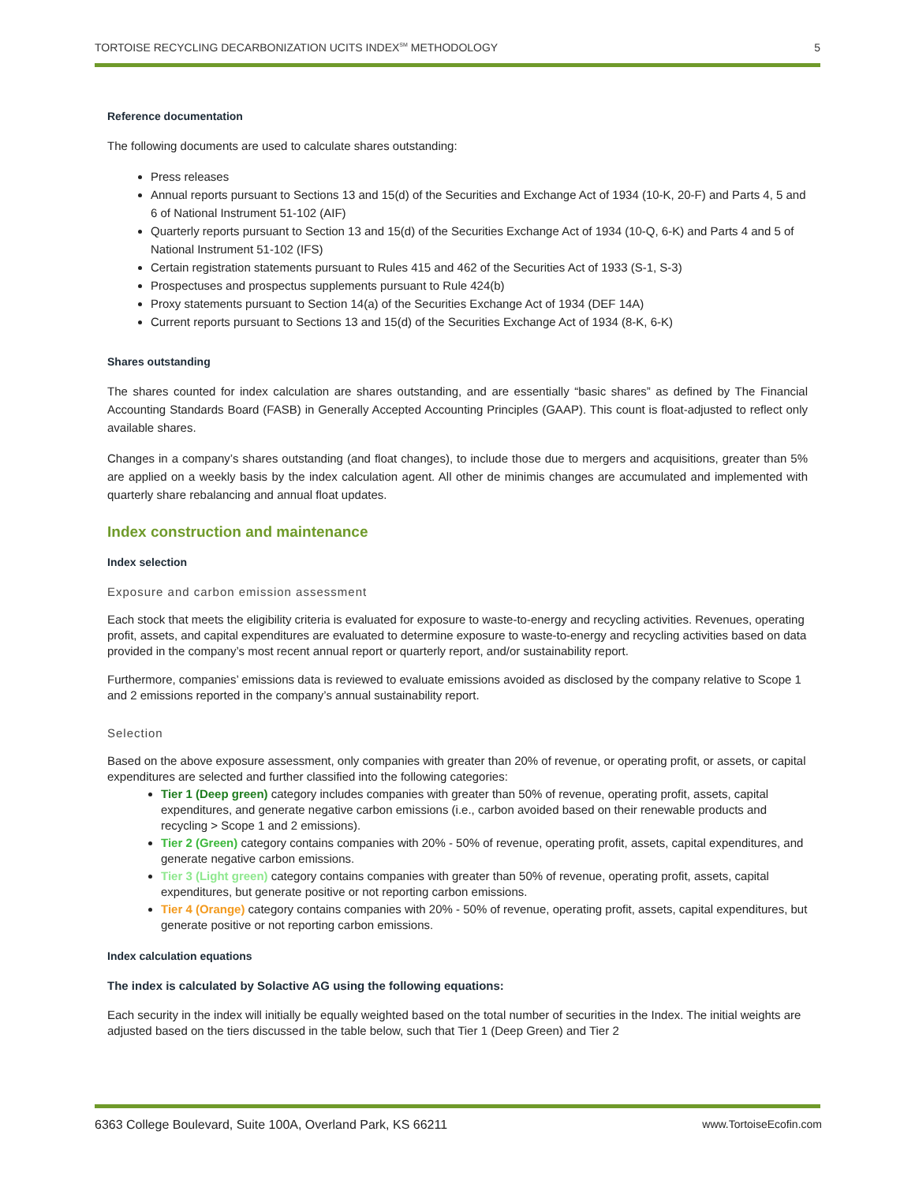TORTOISE RECYCLING DECARBONIZATION UCITS INDEX<sup>SM</sup> METHODOLOGY 5
Reference documentation
The following documents are used to calculate shares outstanding:
Press releases
Annual reports pursuant to Sections 13 and 15(d) of the Securities and Exchange Act of 1934 (10-K, 20-F) and Parts 4, 5 and 6 of National Instrument 51-102 (AIF)
Quarterly reports pursuant to Section 13 and 15(d) of the Securities Exchange Act of 1934 (10-Q, 6-K) and Parts 4 and 5 of National Instrument 51-102 (IFS)
Certain registration statements pursuant to Rules 415 and 462 of the Securities Act of 1933 (S-1, S-3)
Prospectuses and prospectus supplements pursuant to Rule 424(b)
Proxy statements pursuant to Section 14(a) of the Securities Exchange Act of 1934 (DEF 14A)
Current reports pursuant to Sections 13 and 15(d) of the Securities Exchange Act of 1934 (8-K, 6-K)
Shares outstanding
The shares counted for index calculation are shares outstanding, and are essentially “basic shares” as defined by The Financial Accounting Standards Board (FASB) in Generally Accepted Accounting Principles (GAAP). This count is float-adjusted to reflect only available shares.
Changes in a company’s shares outstanding (and float changes), to include those due to mergers and acquisitions, greater than 5% are applied on a weekly basis by the index calculation agent. All other de minimis changes are accumulated and implemented with quarterly share rebalancing and annual float updates.
Index construction and maintenance
Index selection
Exposure and carbon emission assessment
Each stock that meets the eligibility criteria is evaluated for exposure to waste-to-energy and recycling activities. Revenues, operating profit, assets, and capital expenditures are evaluated to determine exposure to waste-to-energy and recycling activities based on data provided in the company’s most recent annual report or quarterly report, and/or sustainability report.
Furthermore, companies’ emissions data is reviewed to evaluate emissions avoided as disclosed by the company relative to Scope 1 and 2 emissions reported in the company’s annual sustainability report.
Selection
Based on the above exposure assessment, only companies with greater than 20% of revenue, or operating profit, or assets, or capital expenditures are selected and further classified into the following categories:
Tier 1 (Deep green) category includes companies with greater than 50% of revenue, operating profit, assets, capital expenditures, and generate negative carbon emissions (i.e., carbon avoided based on their renewable products and recycling > Scope 1 and 2 emissions).
Tier 2 (Green) category contains companies with 20% - 50% of revenue, operating profit, assets, capital expenditures, and generate negative carbon emissions.
Tier 3 (Light green) category contains companies with greater than 50% of revenue, operating profit, assets, capital expenditures, but generate positive or not reporting carbon emissions.
Tier 4 (Orange) category contains companies with 20% - 50% of revenue, operating profit, assets, capital expenditures, but generate positive or not reporting carbon emissions.
Index calculation equations
The index is calculated by Solactive AG using the following equations:
Each security in the index will initially be equally weighted based on the total number of securities in the Index. The initial weights are adjusted based on the tiers discussed in the table below, such that Tier 1 (Deep Green) and Tier 2
6363 College Boulevard, Suite 100A, Overland Park, KS 66211 www.TortoiseEcofin.com